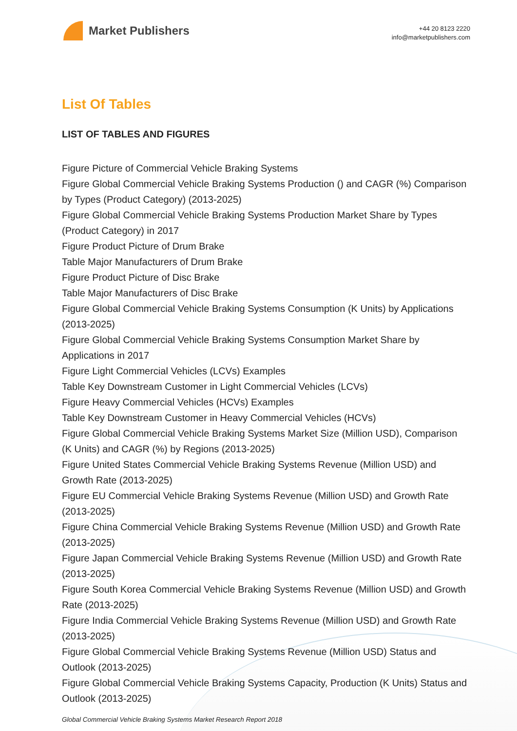Market Publishers
+44 20 8123 2220
info@marketpublishers.com
List Of Tables
LIST OF TABLES AND FIGURES
Figure Picture of Commercial Vehicle Braking Systems
Figure Global Commercial Vehicle Braking Systems Production () and CAGR (%) Comparison by Types (Product Category) (2013-2025)
Figure Global Commercial Vehicle Braking Systems Production Market Share by Types (Product Category) in 2017
Figure Product Picture of Drum Brake
Table Major Manufacturers of Drum Brake
Figure Product Picture of Disc Brake
Table Major Manufacturers of Disc Brake
Figure Global Commercial Vehicle Braking Systems Consumption (K Units) by Applications (2013-2025)
Figure Global Commercial Vehicle Braking Systems Consumption Market Share by Applications in 2017
Figure Light Commercial Vehicles (LCVs) Examples
Table Key Downstream Customer in Light Commercial Vehicles (LCVs)
Figure Heavy Commercial Vehicles (HCVs) Examples
Table Key Downstream Customer in Heavy Commercial Vehicles (HCVs)
Figure Global Commercial Vehicle Braking Systems Market Size (Million USD), Comparison (K Units) and CAGR (%) by Regions (2013-2025)
Figure United States Commercial Vehicle Braking Systems Revenue (Million USD) and Growth Rate (2013-2025)
Figure EU Commercial Vehicle Braking Systems Revenue (Million USD) and Growth Rate (2013-2025)
Figure China Commercial Vehicle Braking Systems Revenue (Million USD) and Growth Rate (2013-2025)
Figure Japan Commercial Vehicle Braking Systems Revenue (Million USD) and Growth Rate (2013-2025)
Figure South Korea Commercial Vehicle Braking Systems Revenue (Million USD) and Growth Rate (2013-2025)
Figure India Commercial Vehicle Braking Systems Revenue (Million USD) and Growth Rate (2013-2025)
Figure Global Commercial Vehicle Braking Systems Revenue (Million USD) Status and Outlook (2013-2025)
Figure Global Commercial Vehicle Braking Systems Capacity, Production (K Units) Status and Outlook (2013-2025)
Global Commercial Vehicle Braking Systems Market Research Report 2018